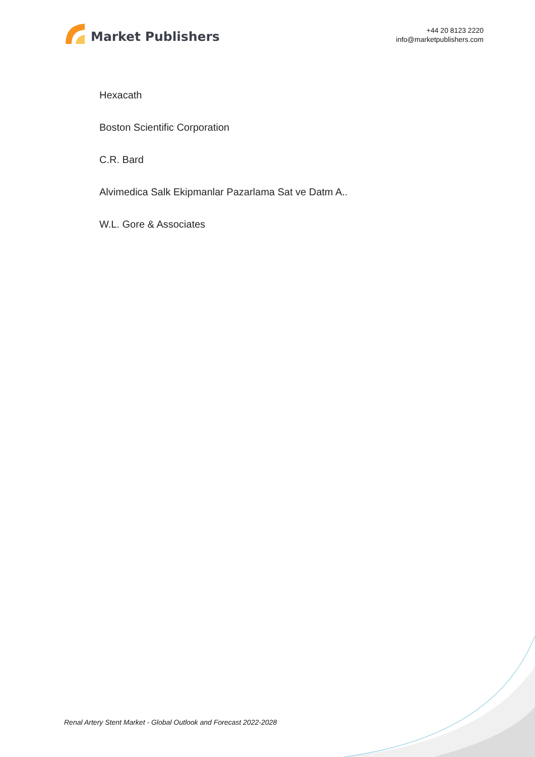Market Publishers
+44 20 8123 2220
info@marketpublishers.com
Hexacath
Boston Scientific Corporation
C.R. Bard
Alvimedica Salk Ekipmanlar Pazarlama Sat ve Datm A..
W.L. Gore & Associates
Renal Artery Stent Market - Global Outlook and Forecast 2022-2028